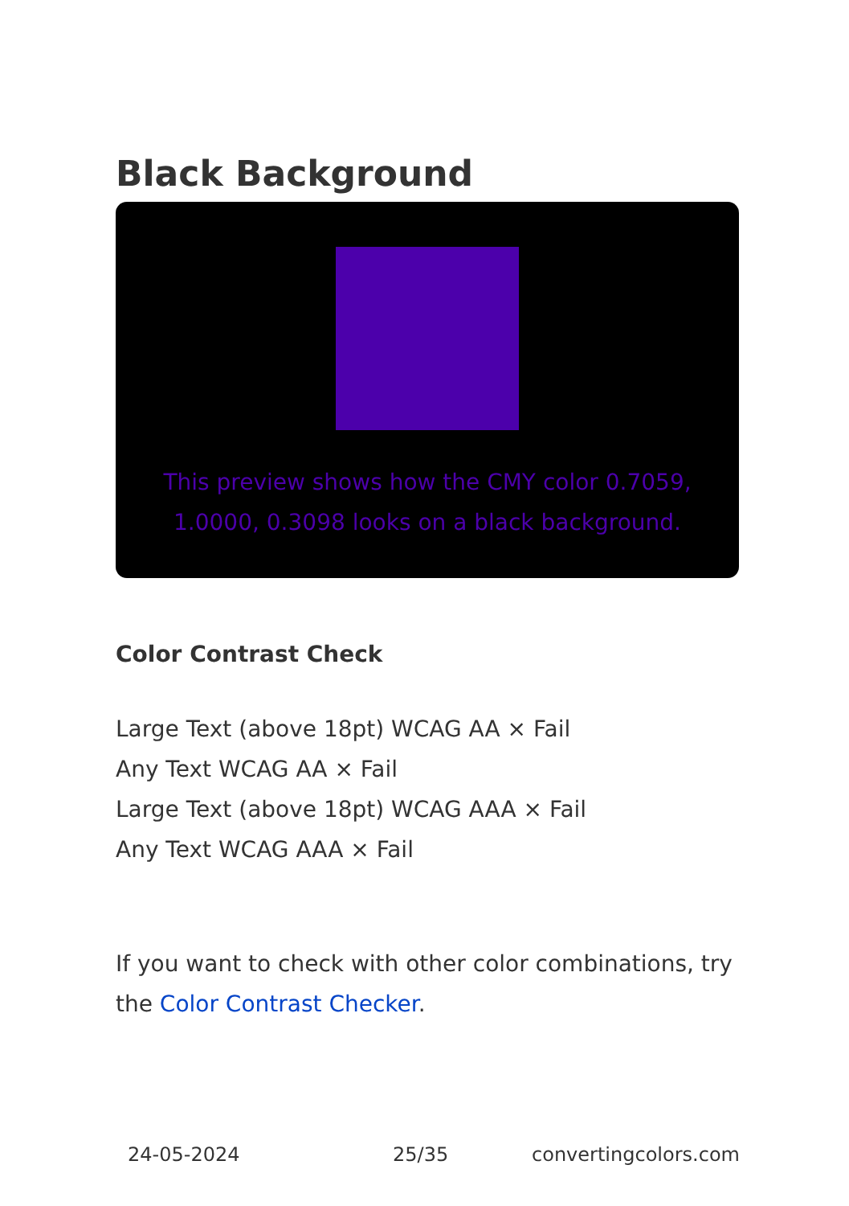Black Background
This preview shows how the CMY color 0.7059, 1.0000, 0.3098 looks on a black background.
Color Contrast Check
Large Text (above 18pt) WCAG AA × Fail
Any Text WCAG AA × Fail
Large Text (above 18pt) WCAG AAA × Fail
Any Text WCAG AAA × Fail
If you want to check with other color combinations, try the Color Contrast Checker.
24-05-2024 25/35 convertingcolors.com